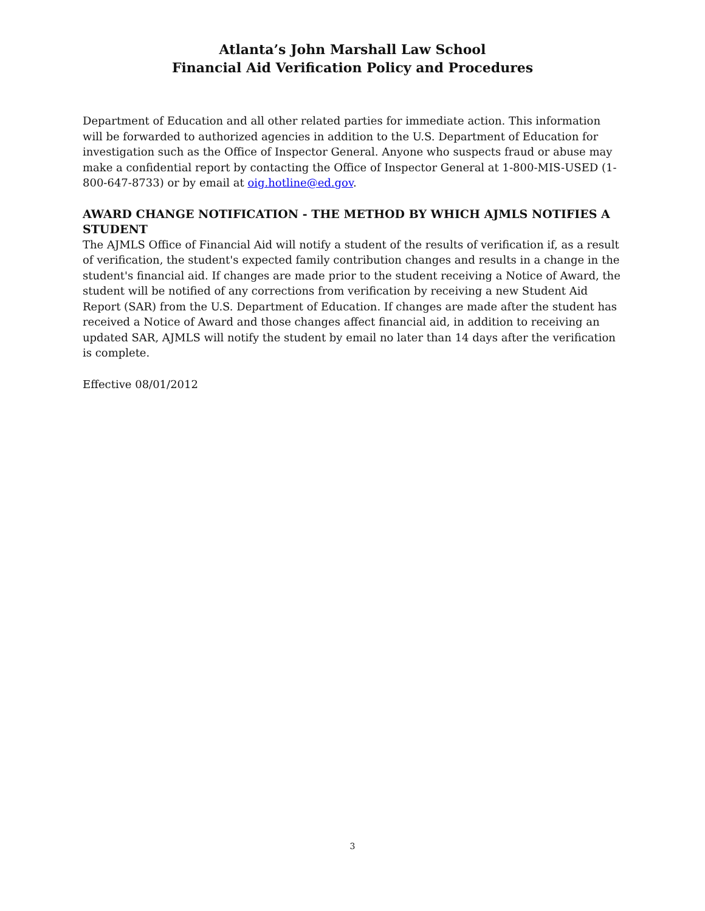Atlanta’s John Marshall Law School
Financial Aid Verification Policy and Procedures
Department of Education and all other related parties for immediate action. This information will be forwarded to authorized agencies in addition to the U.S. Department of Education for investigation such as the Office of Inspector General. Anyone who suspects fraud or abuse may make a confidential report by contacting the Office of Inspector General at 1-800-MIS-USED (1-800-647-8733) or by email at oig.hotline@ed.gov.
AWARD CHANGE NOTIFICATION - THE METHOD BY WHICH AJMLS NOTIFIES A STUDENT
The AJMLS Office of Financial Aid will notify a student of the results of verification if, as a result of verification, the student's expected family contribution changes and results in a change in the student's financial aid. If changes are made prior to the student receiving a Notice of Award, the student will be notified of any corrections from verification by receiving a new Student Aid Report (SAR) from the U.S. Department of Education. If changes are made after the student has received a Notice of Award and those changes affect financial aid, in addition to receiving an updated SAR, AJMLS will notify the student by email no later than 14 days after the verification is complete.
Effective 08/01/2012
3